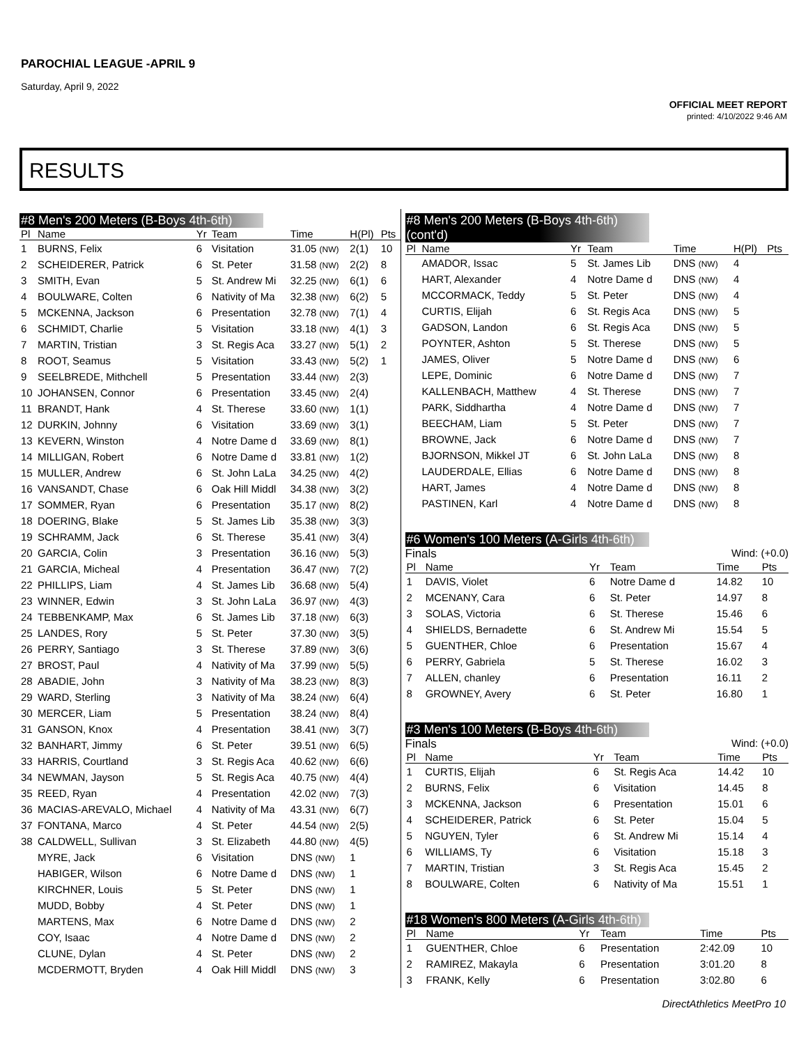PAROCHIAL LEAGUE -APRIL 9
Saturday, April 9, 2022
OFFICIAL MEET REPORT
printed: 4/10/2022 9:46 AM
RESULTS
#8 Men's 200 Meters (B-Boys 4th-6th)
| Pl | Name | Yr | Team | Time | H(Pl) | Pts |
| --- | --- | --- | --- | --- | --- | --- |
| 1 | BURNS, Felix | 6 | Visitation | 31.05 (NW) | 2(1) | 10 |
| 2 | SCHEIDERER, Patrick | 6 | St. Peter | 31.58 (NW) | 2(2) | 8 |
| 3 | SMITH, Evan | 5 | St. Andrew Mi | 32.25 (NW) | 6(1) | 6 |
| 4 | BOULWARE, Colten | 6 | Nativity of Ma | 32.38 (NW) | 6(2) | 5 |
| 5 | MCKENNA, Jackson | 6 | Presentation | 32.78 (NW) | 7(1) | 4 |
| 6 | SCHMIDT, Charlie | 5 | Visitation | 33.18 (NW) | 4(1) | 3 |
| 7 | MARTIN, Tristian | 3 | St. Regis Aca | 33.27 (NW) | 5(1) | 2 |
| 8 | ROOT, Seamus | 5 | Visitation | 33.43 (NW) | 5(2) | 1 |
| 9 | SEELBREDE, Mithchell | 5 | Presentation | 33.44 (NW) | 2(3) | |
| 10 | JOHANSEN, Connor | 6 | Presentation | 33.45 (NW) | 2(4) | |
| 11 | BRANDT, Hank | 4 | St. Therese | 33.60 (NW) | 1(1) | |
| 12 | DURKIN, Johnny | 6 | Visitation | 33.69 (NW) | 3(1) | |
| 13 | KEVERN, Winston | 4 | Notre Dame d | 33.69 (NW) | 8(1) | |
| 14 | MILLIGAN, Robert | 6 | Notre Dame d | 33.81 (NW) | 1(2) | |
| 15 | MULLER, Andrew | 6 | St. John LaLa | 34.25 (NW) | 4(2) | |
| 16 | VANSANDT, Chase | 6 | Oak Hill Middl | 34.38 (NW) | 3(2) | |
| 17 | SOMMER, Ryan | 6 | Presentation | 35.17 (NW) | 8(2) | |
| 18 | DOERING, Blake | 5 | St. James Lib | 35.38 (NW) | 3(3) | |
| 19 | SCHRAMM, Jack | 6 | St. Therese | 35.41 (NW) | 3(4) | |
| 20 | GARCIA, Colin | 3 | Presentation | 36.16 (NW) | 5(3) | |
| 21 | GARCIA, Micheal | 4 | Presentation | 36.47 (NW) | 7(2) | |
| 22 | PHILLIPS, Liam | 4 | St. James Lib | 36.68 (NW) | 5(4) | |
| 23 | WINNER, Edwin | 3 | St. John LaLa | 36.97 (NW) | 4(3) | |
| 24 | TEBBENKAMP, Max | 6 | St. James Lib | 37.18 (NW) | 6(3) | |
| 25 | LANDES, Rory | 5 | St. Peter | 37.30 (NW) | 3(5) | |
| 26 | PERRY, Santiago | 3 | St. Therese | 37.89 (NW) | 3(6) | |
| 27 | BROST, Paul | 4 | Nativity of Ma | 37.99 (NW) | 5(5) | |
| 28 | ABADIE, John | 3 | Nativity of Ma | 38.23 (NW) | 8(3) | |
| 29 | WARD, Sterling | 3 | Nativity of Ma | 38.24 (NW) | 6(4) | |
| 30 | MERCER, Liam | 5 | Presentation | 38.24 (NW) | 8(4) | |
| 31 | GANSON, Knox | 4 | Presentation | 38.41 (NW) | 3(7) | |
| 32 | BANHART, Jimmy | 6 | St. Peter | 39.51 (NW) | 6(5) | |
| 33 | HARRIS, Courtland | 3 | St. Regis Aca | 40.62 (NW) | 6(6) | |
| 34 | NEWMAN, Jayson | 5 | St. Regis Aca | 40.75 (NW) | 4(4) | |
| 35 | REED, Ryan | 4 | Presentation | 42.02 (NW) | 7(3) | |
| 36 | MACIAS-AREVALO, Michael | 4 | Nativity of Ma | 43.31 (NW) | 6(7) | |
| 37 | FONTANA, Marco | 4 | St. Peter | 44.54 (NW) | 2(5) | |
| 38 | CALDWELL, Sullivan | 3 | St. Elizabeth | 44.80 (NW) | 4(5) | |
| | MYRE, Jack | 6 | Visitation | DNS (NW) | 1 | |
| | HABIGER, Wilson | 6 | Notre Dame d | DNS (NW) | 1 | |
| | KIRCHNER, Louis | 5 | St. Peter | DNS (NW) | 1 | |
| | MUDD, Bobby | 4 | St. Peter | DNS (NW) | 1 | |
| | MARTENS, Max | 6 | Notre Dame d | DNS (NW) | 2 | |
| | COY, Isaac | 4 | Notre Dame d | DNS (NW) | 2 | |
| | CLUNE, Dylan | 4 | St. Peter | DNS (NW) | 2 | |
| | MCDERMOTT, Bryden | 4 | Oak Hill Middl | DNS (NW) | 3 | |
#8 Men's 200 Meters (B-Boys 4th-6th) (cont'd)
| Pl | Name | Yr | Team | Time | H(Pl) | Pts |
| --- | --- | --- | --- | --- | --- | --- |
| | AMADOR, Issac | 5 | St. James Lib | DNS (NW) | 4 | |
| | HART, Alexander | 4 | Notre Dame d | DNS (NW) | 4 | |
| | MCCORMACK, Teddy | 5 | St. Peter | DNS (NW) | 4 | |
| | CURTIS, Elijah | 6 | St. Regis Aca | DNS (NW) | 5 | |
| | GADSON, Landon | 6 | St. Regis Aca | DNS (NW) | 5 | |
| | POYNTER, Ashton | 5 | St. Therese | DNS (NW) | 5 | |
| | JAMES, Oliver | 5 | Notre Dame d | DNS (NW) | 6 | |
| | LEPE, Dominic | 6 | Notre Dame d | DNS (NW) | 7 | |
| | KALLENBACH, Matthew | 4 | St. Therese | DNS (NW) | 7 | |
| | PARK, Siddhartha | 4 | Notre Dame d | DNS (NW) | 7 | |
| | BEECHAM, Liam | 5 | St. Peter | DNS (NW) | 7 | |
| | BROWNE, Jack | 6 | Notre Dame d | DNS (NW) | 7 | |
| | BJORNSON, Mikkel JT | 6 | St. John LaLa | DNS (NW) | 8 | |
| | LAUDERDALE, Ellias | 6 | Notre Dame d | DNS (NW) | 8 | |
| | HART, James | 4 | Notre Dame d | DNS (NW) | 8 | |
| | PASTINEN, Karl | 4 | Notre Dame d | DNS (NW) | 8 | |
#6 Women's 100 Meters (A-Girls 4th-6th)
Finals Wind: (+0.0)
| Pl | Name | Yr | Team | Time | Pts |
| --- | --- | --- | --- | --- | --- |
| 1 | DAVIS, Violet | 6 | Notre Dame d | 14.82 | 10 |
| 2 | MCENANY, Cara | 6 | St. Peter | 14.97 | 8 |
| 3 | SOLAS, Victoria | 6 | St. Therese | 15.46 | 6 |
| 4 | SHIELDS, Bernadette | 6 | St. Andrew Mi | 15.54 | 5 |
| 5 | GUENTHER, Chloe | 6 | Presentation | 15.67 | 4 |
| 6 | PERRY, Gabriela | 5 | St. Therese | 16.02 | 3 |
| 7 | ALLEN, chanley | 6 | Presentation | 16.11 | 2 |
| 8 | GROWNEY, Avery | 6 | St. Peter | 16.80 | 1 |
#3 Men's 100 Meters (B-Boys 4th-6th)
Finals Wind: (+0.0)
| Pl | Name | Yr | Team | Time | Pts |
| --- | --- | --- | --- | --- | --- |
| 1 | CURTIS, Elijah | 6 | St. Regis Aca | 14.42 | 10 |
| 2 | BURNS, Felix | 6 | Visitation | 14.45 | 8 |
| 3 | MCKENNA, Jackson | 6 | Presentation | 15.01 | 6 |
| 4 | SCHEIDERER, Patrick | 6 | St. Peter | 15.04 | 5 |
| 5 | NGUYEN, Tyler | 6 | St. Andrew Mi | 15.14 | 4 |
| 6 | WILLIAMS, Ty | 6 | Visitation | 15.18 | 3 |
| 7 | MARTIN, Tristian | 3 | St. Regis Aca | 15.45 | 2 |
| 8 | BOULWARE, Colten | 6 | Nativity of Ma | 15.51 | 1 |
#18 Women's 800 Meters (A-Girls 4th-6th)
| Pl | Name | Yr | Team | Time | Pts |
| --- | --- | --- | --- | --- | --- |
| 1 | GUENTHER, Chloe | 6 | Presentation | 2:42.09 | 10 |
| 2 | RAMIREZ, Makayla | 6 | Presentation | 3:01.20 | 8 |
| 3 | FRANK, Kelly | 6 | Presentation | 3:02.80 | 6 |
DirectAthletics MeetPro 10